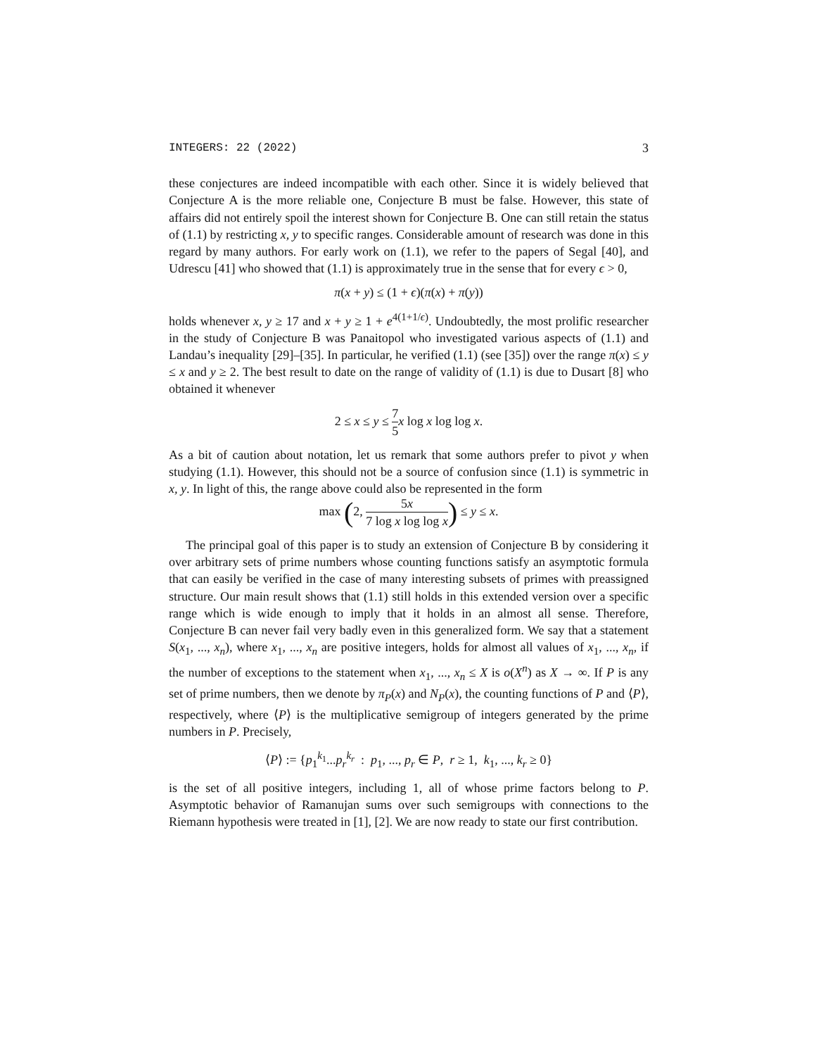INTEGERS: 22 (2022) 3
these conjectures are indeed incompatible with each other. Since it is widely believed that Conjecture A is the more reliable one, Conjecture B must be false. However, this state of affairs did not entirely spoil the interest shown for Conjecture B. One can still retain the status of (1.1) by restricting x, y to specific ranges. Considerable amount of research was done in this regard by many authors. For early work on (1.1), we refer to the papers of Segal [40], and Udrescu [41] who showed that (1.1) is approximately true in the sense that for every ϵ > 0,
π(x + y) ≤ (1 + ϵ)(π(x) + π(y))
holds whenever x, y ≥ 17 and x + y ≥ 1 + e<sup>4(1+1/ϵ)</sup>. Undoubtedly, the most prolific researcher in the study of Conjecture B was Panaitopol who investigated various aspects of (1.1) and Landau’s inequality [29]–[35]. In particular, he verified (1.1) (see [35]) over the range π(x) ≤ y ≤ x and y ≥ 2. The best result to date on the range of validity of (1.1) is due to Dusart [8] who obtained it whenever
2 ≤ x ≤ y ≤ 7 5 x log x log log x.
As a bit of caution about notation, let us remark that some authors prefer to pivot y when studying (1.1). However, this should not be a source of confusion since (1.1) is symmetric in x, y. In light of this, the range above could also be represented in the form
max (2, 5x 7 log x log log x) ≤ y ≤ x.
The principal goal of this paper is to study an extension of Conjecture B by considering it over arbitrary sets of prime numbers whose counting functions satisfy an asymptotic formula that can easily be verified in the case of many interesting subsets of primes with preassigned structure. Our main result shows that (1.1) still holds in this extended version over a specific range which is wide enough to imply that it holds in an almost all sense. Therefore, Conjecture B can never fail very badly even in this generalized form. We say that a statement S(x<sub>1</sub>, ..., x<sub>n</sub>), where x<sub>1</sub>, ..., x<sub>n</sub> are positive integers, holds for almost all values of x<sub>1</sub>, ..., x<sub>n</sub>, if the number of exceptions to the statement when x<sub>1</sub>, ..., x<sub>n</sub> ≤ X is o(X<sup>n</sup>) as X → ∞. If P is any set of prime numbers, then we denote by π<sub>P</sub>(x) and N<sub>P</sub>(x), the counting functions of P and ⟨P⟩, respectively, where ⟨P⟩ is the multiplicative semigroup of integers generated by the prime numbers in P. Precisely,
⟨P⟩ := {p<sub>1</sub><sup>k<sub>1</sub></sup>...p<sub>r</sub><sup>k<sub>r</sub></sup> : p<sub>1</sub>, ..., p<sub>r</sub> ∈ P, r ≥ 1, k<sub>1</sub>, ..., k<sub>r</sub> ≥ 0}
is the set of all positive integers, including 1, all of whose prime factors belong to P. Asymptotic behavior of Ramanujan sums over such semigroups with connections to the Riemann hypothesis were treated in [1], [2]. We are now ready to state our first contribution.